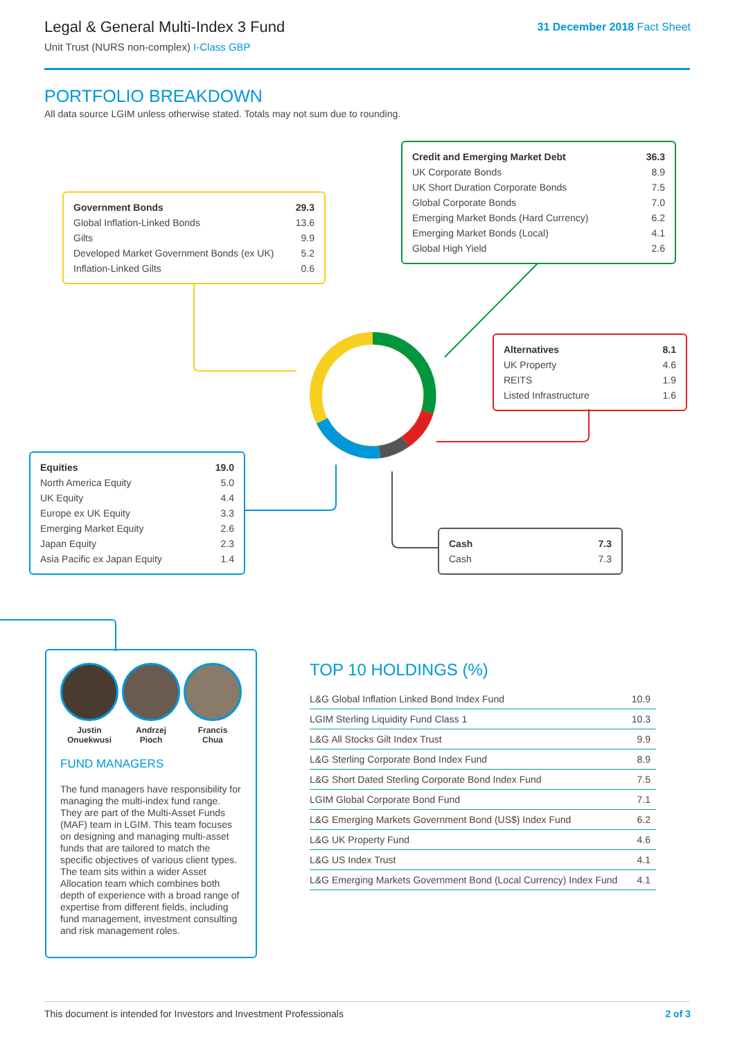Legal & General Multi-Index 3 Fund
Unit Trust (NURS non-complex) I-Class GBP
31 December 2018 Fact Sheet
PORTFOLIO BREAKDOWN
All data source LGIM unless otherwise stated. Totals may not sum due to rounding.
| Credit and Emerging Market Debt | 36.3 |
| UK Corporate Bonds | 8.9 |
| UK Short Duration Corporate Bonds | 7.5 |
| Global Corporate Bonds | 7.0 |
| Emerging Market Bonds (Hard Currency) | 6.2 |
| Emerging Market Bonds (Local) | 4.1 |
| Global High Yield | 2.6 |
| Government Bonds | 29.3 |
| Global Inflation-Linked Bonds | 13.6 |
| Gilts | 9.9 |
| Developed Market Government Bonds (ex UK) | 5.2 |
| Inflation-Linked Gilts | 0.6 |
| Alternatives | 8.1 |
| UK Property | 4.6 |
| REITS | 1.9 |
| Listed Infrastructure | 1.6 |
| Equities | 19.0 |
| North America Equity | 5.0 |
| UK Equity | 4.4 |
| Europe ex UK Equity | 3.3 |
| Emerging Market Equity | 2.6 |
| Japan Equity | 2.3 |
| Asia Pacific ex Japan Equity | 1.4 |
| Cash | 7.3 |
| Cash | 7.3 |
Justin
Onuekwusi
Andrzej
Pioch
Francis
Chua
FUND MANAGERS
The fund managers have responsibility for managing the multi-index fund range. They are part of the Multi-Asset Funds (MAF) team in LGIM. This team focuses on designing and managing multi-asset funds that are tailored to match the specific objectives of various client types. The team sits within a wider Asset Allocation team which combines both depth of experience with a broad range of expertise from different fields, including fund management, investment consulting and risk management roles.
TOP 10 HOLDINGS (%)
| L&G Global Inflation Linked Bond Index Fund | 10.9 |
| LGIM Sterling Liquidity Fund Class 1 | 10.3 |
| L&G All Stocks Gilt Index Trust | 9.9 |
| L&G Sterling Corporate Bond Index Fund | 8.9 |
| L&G Short Dated Sterling Corporate Bond Index Fund | 7.5 |
| LGIM Global Corporate Bond Fund | 7.1 |
| L&G Emerging Markets Government Bond (US$) Index Fund | 6.2 |
| L&G UK Property Fund | 4.6 |
| L&G US Index Trust | 4.1 |
| L&G Emerging Markets Government Bond (Local Currency) Index Fund | 4.1 |
This document is intended for Investors and Investment Professionals
2 of 3